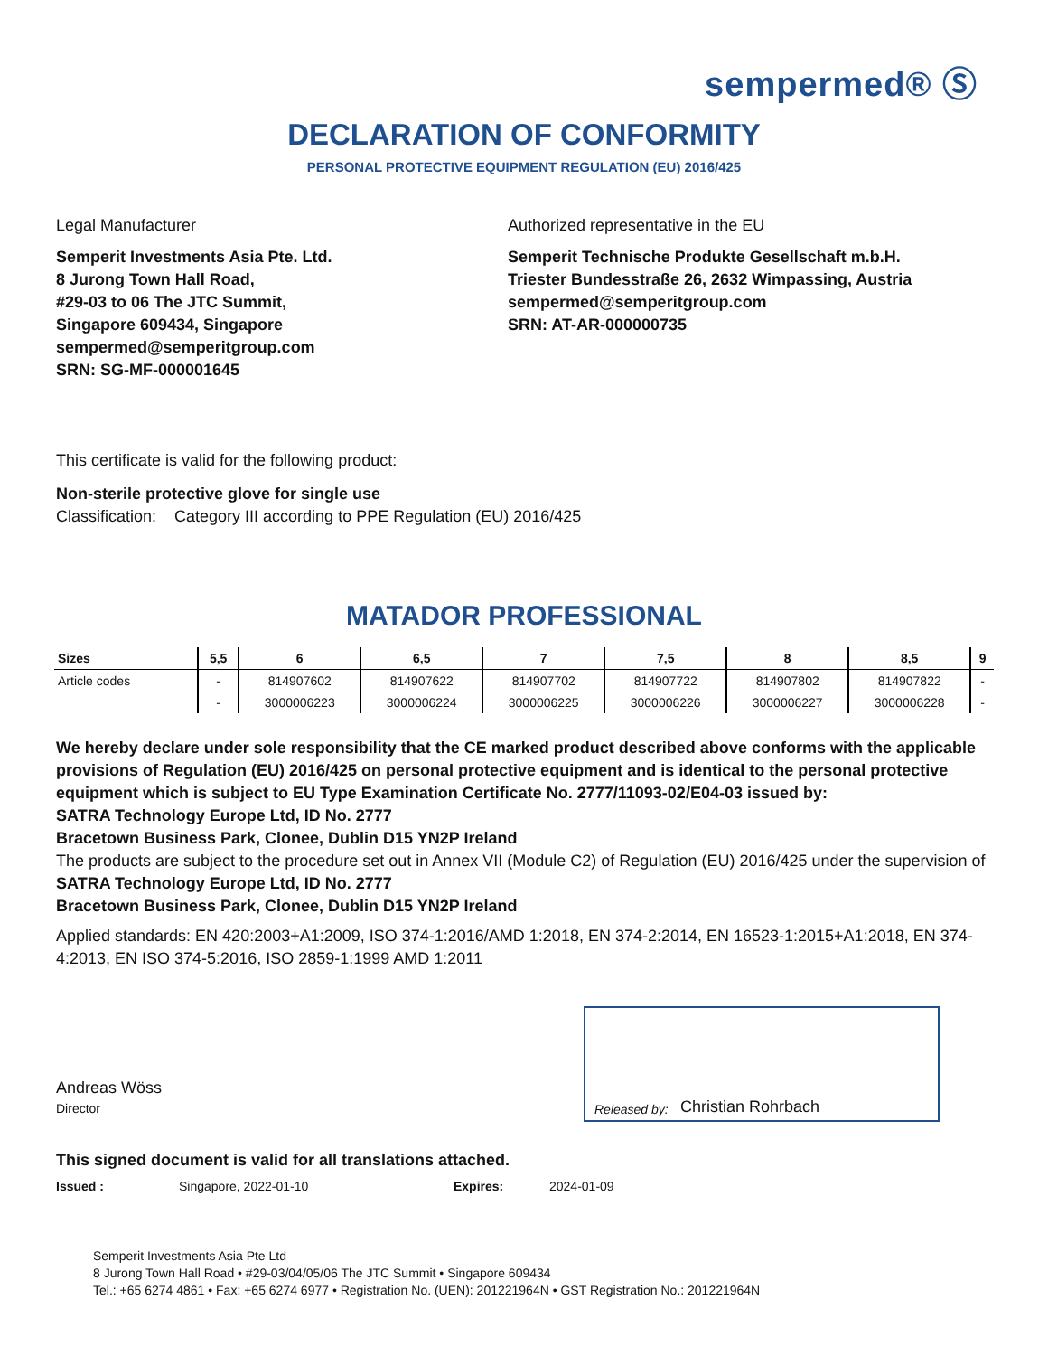sempermed® Ⓢ
DECLARATION OF CONFORMITY
PERSONAL PROTECTIVE EQUIPMENT REGULATION (EU) 2016/425
Legal Manufacturer
Semperit Investments Asia Pte. Ltd.
8 Jurong Town Hall Road,
#29-03 to 06 The JTC Summit,
Singapore 609434, Singapore
sempermed@semperitgroup.com
SRN: SG-MF-000001645
Authorized representative in the EU
Semperit Technische Produkte Gesellschaft m.b.H.
Triester Bundesstraße 26, 2632 Wimpassing, Austria
sempermed@semperitgroup.com
SRN: AT-AR-000000735
This certificate is valid for the following product:
Non-sterile protective glove for single use
Classification: Category III according to PPE Regulation (EU) 2016/425
MATADOR PROFESSIONAL
| Sizes | 5,5 | 6 | 6,5 | 7 | 7,5 | 8 | 8,5 | 9 |
| --- | --- | --- | --- | --- | --- | --- | --- | --- |
| Article codes | - | 814907602 | 814907622 | 814907702 | 814907722 | 814907802 | 814907822 | - |
| | - | 3000006223 | 3000006224 | 3000006225 | 3000006226 | 3000006227 | 3000006228 | - |
We hereby declare under sole responsibility that the CE marked product described above conforms with the applicable provisions of Regulation (EU) 2016/425 on personal protective equipment and is identical to the personal protective equipment which is subject to EU Type Examination Certificate No. 2777/11093-02/E04-03 issued by:
SATRA Technology Europe Ltd, ID No. 2777
Bracetown Business Park, Clonee, Dublin D15 YN2P Ireland
The products are subject to the procedure set out in Annex VII (Module C2) of Regulation (EU) 2016/425 under the supervision of
SATRA Technology Europe Ltd, ID No. 2777
Bracetown Business Park, Clonee, Dublin D15 YN2P Ireland
Applied standards: EN 420:2003+A1:2009, ISO 374-1:2016/AMD 1:2018, EN 374-2:2014, EN 16523-1:2015+A1:2018, EN 374-4:2013, EN ISO 374-5:2016, ISO 2859-1:1999 AMD 1:2011
Andreas Wöss
Director
Released by: Christian Rohrbach
This signed document is valid for all translations attached.
Issued : Singapore, 2022-01-10 Expires: 2024-01-09
Semperit Investments Asia Pte Ltd
8 Jurong Town Hall Road • #29-03/04/05/06 The JTC Summit • Singapore 609434
Tel.: +65 6274 4861 • Fax: +65 6274 6977 • Registration No. (UEN): 201221964N • GST Registration No.: 201221964N